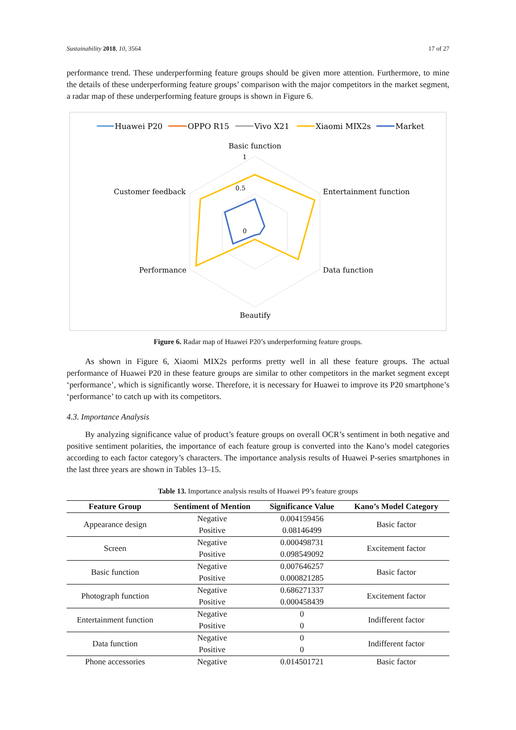Sustainability 2018, 10, 3564 17 of 27
performance trend. These underperforming feature groups should be given more attention. Furthermore, to mine the details of these underperforming feature groups’ comparison with the major competitors in the market segment, a radar map of these underperforming feature groups is shown in Figure 6.
Huawei P20
OPPO R15
Vivo X21
Xiaomi MIX2s
Market
Basic function
Entertainment function
Data function
Beautify
Performance
Customer feedback
1
0.5
0
Figure 6. Radar map of Huawei P20’s underperforming feature groups.
As shown in Figure 6, Xiaomi MIX2s performs pretty well in all these feature groups. The actual performance of Huawei P20 in these feature groups are similar to other competitors in the market segment except ‘performance’, which is significantly worse. Therefore, it is necessary for Huawei to improve its P20 smartphone’s ‘performance’ to catch up with its competitors.
4.3. Importance Analysis
By analyzing significance value of product’s feature groups on overall OCR’s sentiment in both negative and positive sentiment polarities, the importance of each feature group is converted into the Kano’s model categories according to each factor category’s characters. The importance analysis results of Huawei P-series smartphones in the last three years are shown in Tables 13–15.
Table 13. Importance analysis results of Huawei P9’s feature groups
| Feature Group | Sentiment of Mention | Significance Value | Kano’s Model Category |
| --- | --- | --- | --- |
| Appearance design | Negative | 0.004159456 | Basic factor |
| | Positive | 0.08146499 | |
| Screen | Negative | 0.000498731 | Excitement factor |
| | Positive | 0.098549092 | |
| Basic function | Negative | 0.007646257 | Basic factor |
| | Positive | 0.000821285 | |
| Photograph function | Negative | 0.686271337 | Excitement factor |
| | Positive | 0.000458439 | |
| Entertainment function | Negative | 0 | Indifferent factor |
| | Positive | 0 | |
| Data function | Negative | 0 | Indifferent factor |
| | Positive | 0 | |
| Phone accessories | Negative | 0.014501721 | Basic factor |